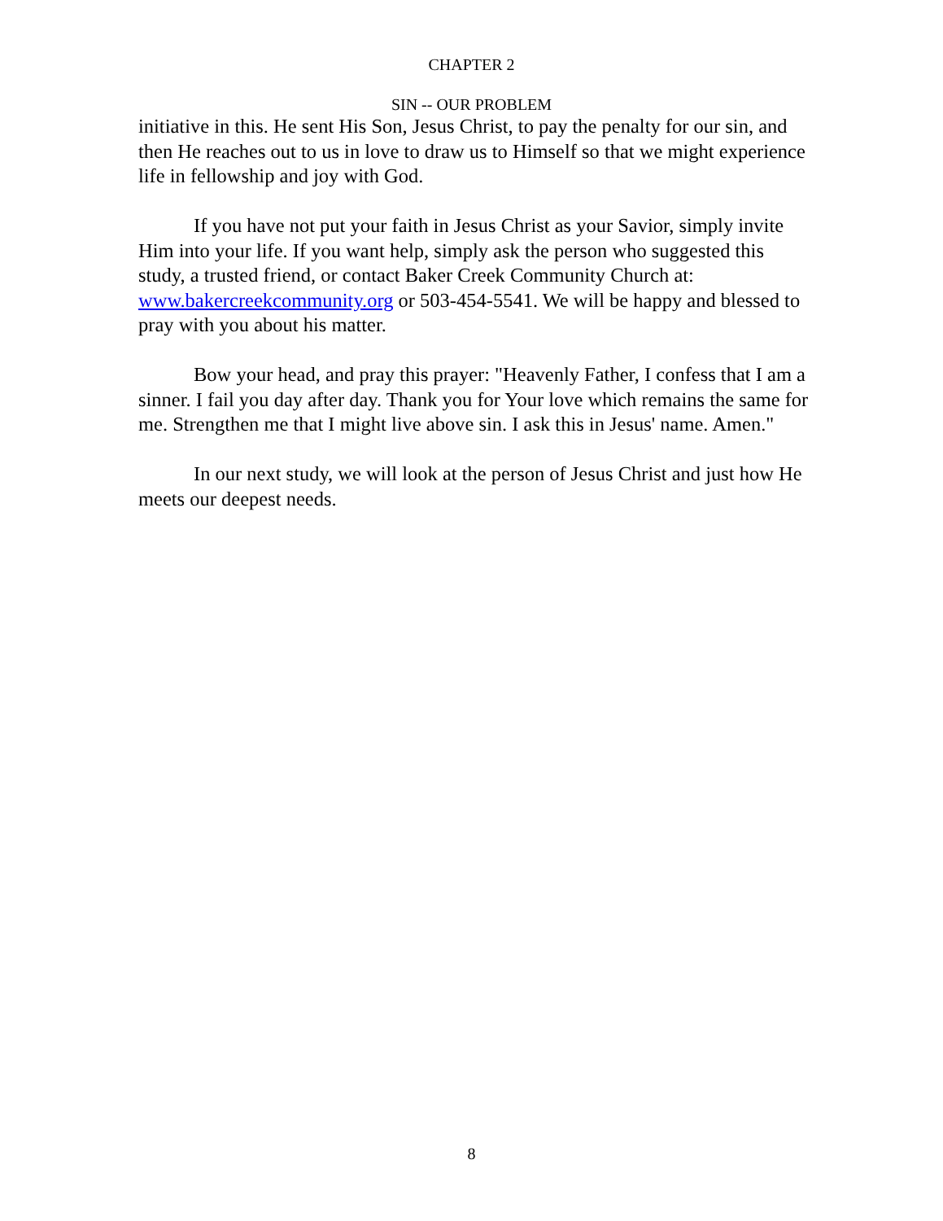CHAPTER 2
SIN -- OUR PROBLEM
initiative in this. He sent His Son, Jesus Christ, to pay the penalty for our sin, and then He reaches out to us in love to draw us to Himself so that we might experience life in fellowship and joy with God.
If you have not put your faith in Jesus Christ as your Savior, simply invite Him into your life. If you want help, simply ask the person who suggested this study, a trusted friend, or contact Baker Creek Community Church at: www.bakercreekcommunity.org or 503-454-5541. We will be happy and blessed to pray with you about his matter.
Bow your head, and pray this prayer: "Heavenly Father, I confess that I am a sinner. I fail you day after day. Thank you for Your love which remains the same for me. Strengthen me that I might live above sin. I ask this in Jesus' name. Amen."
In our next study, we will look at the person of Jesus Christ and just how He meets our deepest needs.
8